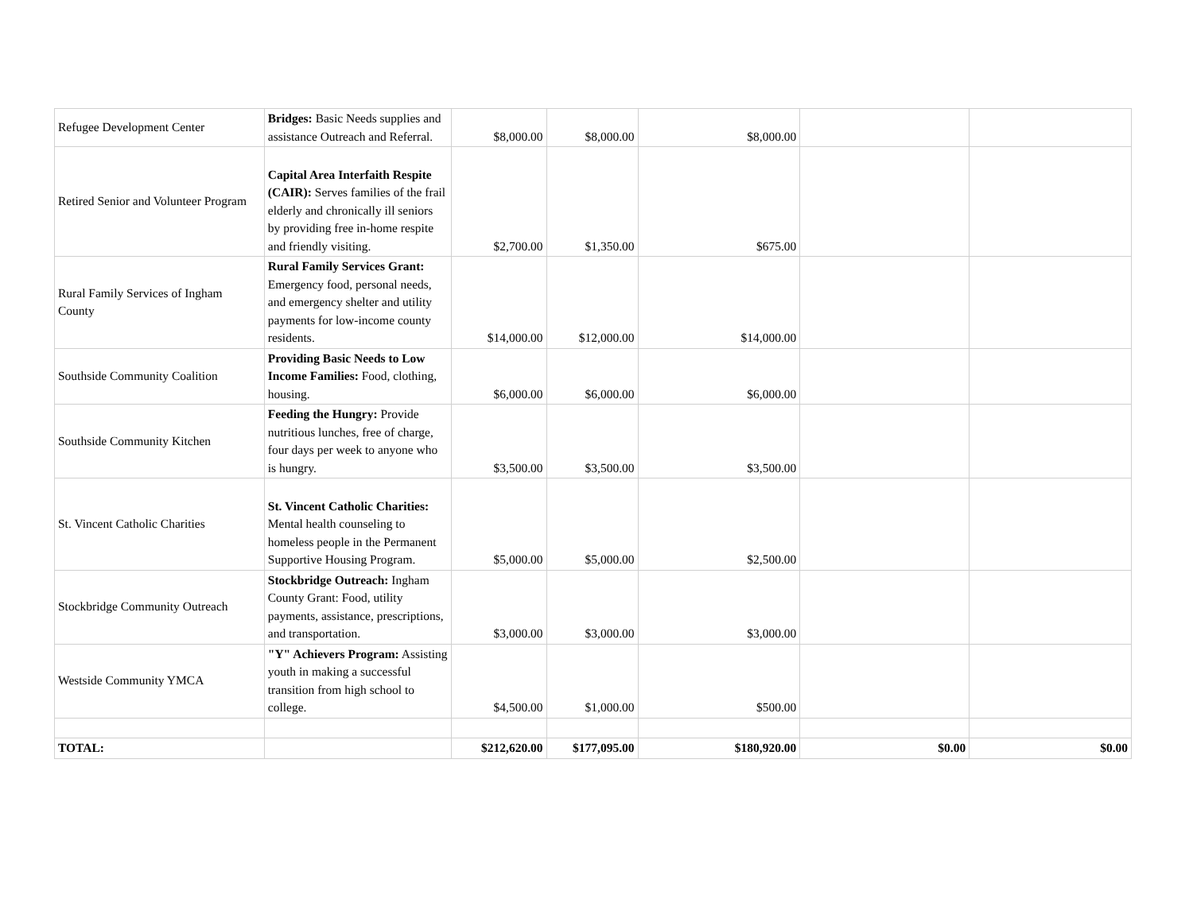| Refugee Development Center | Bridges: Basic Needs supplies and assistance Outreach and Referral. | $8,000.00 | $8,000.00 | $8,000.00 | | |
| Retired Senior and Volunteer Program | Capital Area Interfaith Respite (CAIR): Serves families of the frail elderly and chronically ill seniors by providing free in-home respite and friendly visiting. | $2,700.00 | $1,350.00 | $675.00 | | |
| Rural Family Services of Ingham County | Rural Family Services Grant: Emergency food, personal needs, and emergency shelter and utility payments for low-income county residents. | $14,000.00 | $12,000.00 | $14,000.00 | | |
| Southside Community Coalition | Providing Basic Needs to Low Income Families: Food, clothing, housing. | $6,000.00 | $6,000.00 | $6,000.00 | | |
| Southside Community Kitchen | Feeding the Hungry: Provide nutritious lunches, free of charge, four days per week to anyone who is hungry. | $3,500.00 | $3,500.00 | $3,500.00 | | |
| St. Vincent Catholic Charities | St. Vincent Catholic Charities: Mental health counseling to homeless people in the Permanent Supportive Housing Program. | $5,000.00 | $5,000.00 | $2,500.00 | | |
| Stockbridge Community Outreach | Stockbridge Outreach: Ingham County Grant: Food, utility payments, assistance, prescriptions, and transportation. | $3,000.00 | $3,000.00 | $3,000.00 | | |
| Westside Community YMCA | "Y" Achievers Program: Assisting youth in making a successful transition from high school to college. | $4,500.00 | $1,000.00 | $500.00 | | |
| TOTAL: | | $212,620.00 | $177,095.00 | $180,920.00 | $0.00 | $0.00 |